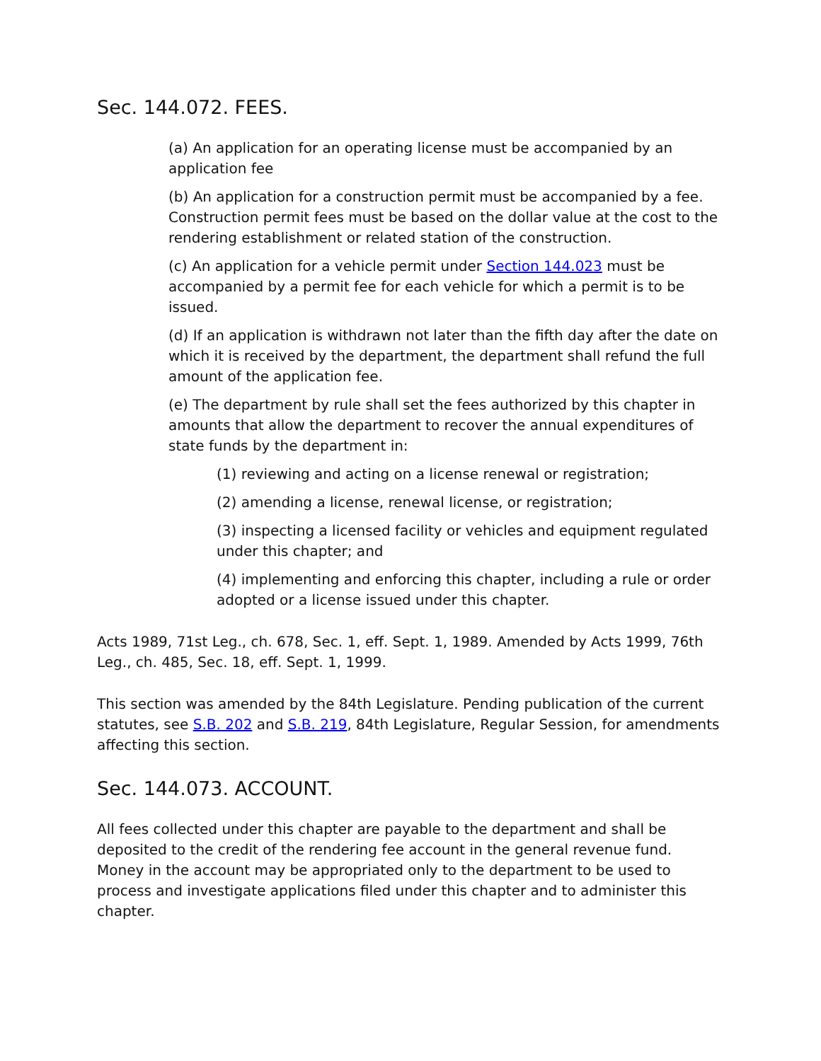Sec. 144.072. FEES.
(a) An application for an operating license must be accompanied by an application fee
(b) An application for a construction permit must be accompanied by a fee. Construction permit fees must be based on the dollar value at the cost to the rendering establishment or related station of the construction.
(c) An application for a vehicle permit under Section 144.023 must be accompanied by a permit fee for each vehicle for which a permit is to be issued.
(d) If an application is withdrawn not later than the fifth day after the date on which it is received by the department, the department shall refund the full amount of the application fee.
(e) The department by rule shall set the fees authorized by this chapter in amounts that allow the department to recover the annual expenditures of state funds by the department in:
(1) reviewing and acting on a license renewal or registration;
(2) amending a license, renewal license, or registration;
(3) inspecting a licensed facility or vehicles and equipment regulated under this chapter; and
(4) implementing and enforcing this chapter, including a rule or order adopted or a license issued under this chapter.
Acts 1989, 71st Leg., ch. 678, Sec. 1, eff. Sept. 1, 1989. Amended by Acts 1999, 76th Leg., ch. 485, Sec. 18, eff. Sept. 1, 1999.
This section was amended by the 84th Legislature. Pending publication of the current statutes, see S.B. 202 and S.B. 219, 84th Legislature, Regular Session, for amendments affecting this section.
Sec. 144.073. ACCOUNT.
All fees collected under this chapter are payable to the department and shall be deposited to the credit of the rendering fee account in the general revenue fund. Money in the account may be appropriated only to the department to be used to process and investigate applications filed under this chapter and to administer this chapter.